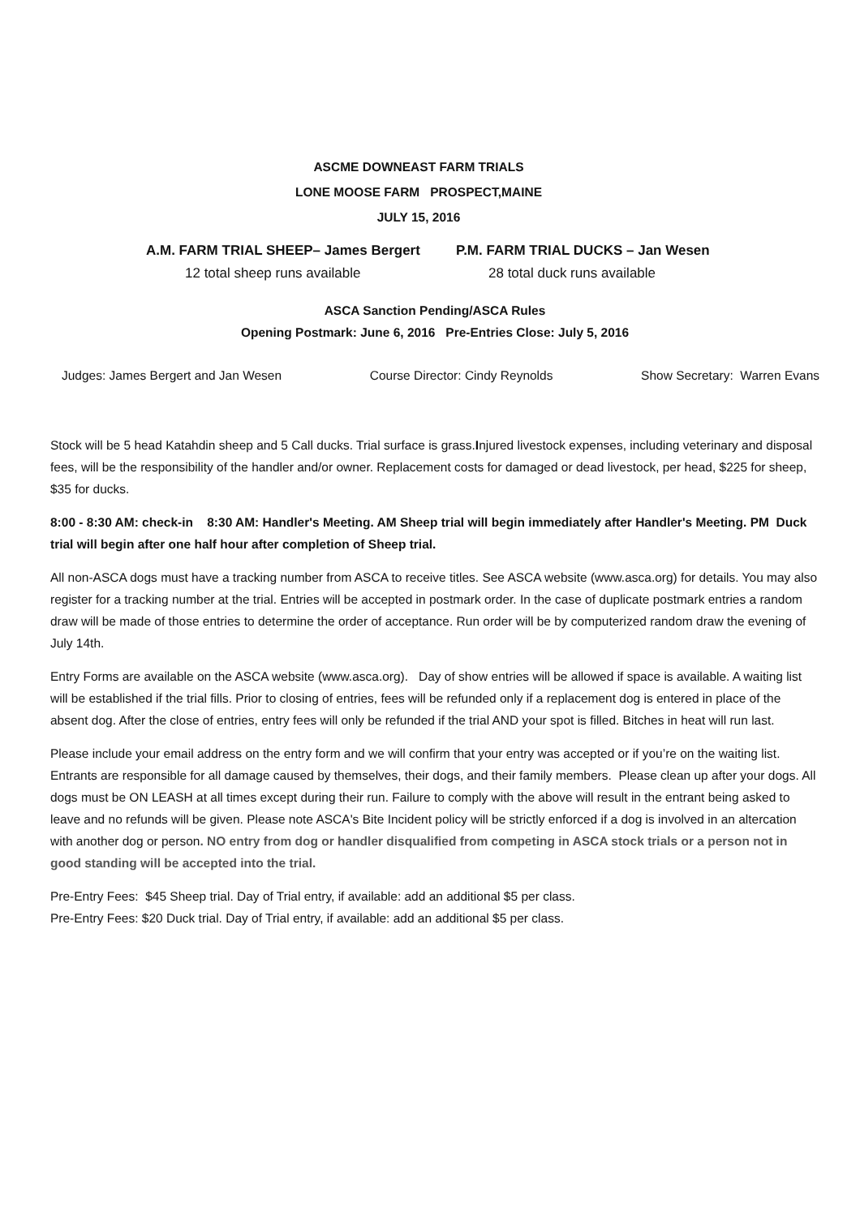ASCME DOWNEAST FARM TRIALS
LONE MOOSE FARM PROSPECT,MAINE
JULY 15, 2016
A.M. FARM TRIAL SHEEP– James Bergert P.M. FARM TRIAL DUCKS – Jan Wesen
12 total sheep runs available 28 total duck runs available
ASCA Sanction Pending/ASCA Rules
Opening Postmark: June 6, 2016 Pre-Entries Close: July 5, 2016
Judges: James Bergert and Jan Wesen Course Director: Cindy Reynolds Show Secretary: Warren Evans
Stock will be 5 head Katahdin sheep and 5 Call ducks. Trial surface is grass.Injured livestock expenses, including veterinary and disposal fees, will be the responsibility of the handler and/or owner. Replacement costs for damaged or dead livestock, per head, $225 for sheep, $35 for ducks.
8:00 - 8:30 AM: check-in 8:30 AM: Handler's Meeting. AM Sheep trial will begin immediately after Handler's Meeting. PM Duck trial will begin after one half hour after completion of Sheep trial.
All non-ASCA dogs must have a tracking number from ASCA to receive titles. See ASCA website (www.asca.org) for details. You may also register for a tracking number at the trial. Entries will be accepted in postmark order. In the case of duplicate postmark entries a random draw will be made of those entries to determine the order of acceptance. Run order will be by computerized random draw the evening of July 14th.
Entry Forms are available on the ASCA website (www.asca.org). Day of show entries will be allowed if space is available. A waiting list will be established if the trial fills. Prior to closing of entries, fees will be refunded only if a replacement dog is entered in place of the absent dog. After the close of entries, entry fees will only be refunded if the trial AND your spot is filled. Bitches in heat will run last.
Please include your email address on the entry form and we will confirm that your entry was accepted or if you’re on the waiting list. Entrants are responsible for all damage caused by themselves, their dogs, and their family members. Please clean up after your dogs. All dogs must be ON LEASH at all times except during their run. Failure to comply with the above will result in the entrant being asked to leave and no refunds will be given. Please note ASCA's Bite Incident policy will be strictly enforced if a dog is involved in an altercation with another dog or person. NO entry from dog or handler disqualified from competing in ASCA stock trials or a person not in good standing will be accepted into the trial.
Pre-Entry Fees: $45 Sheep trial. Day of Trial entry, if available: add an additional $5 per class.
Pre-Entry Fees: $20 Duck trial. Day of Trial entry, if available: add an additional $5 per class.